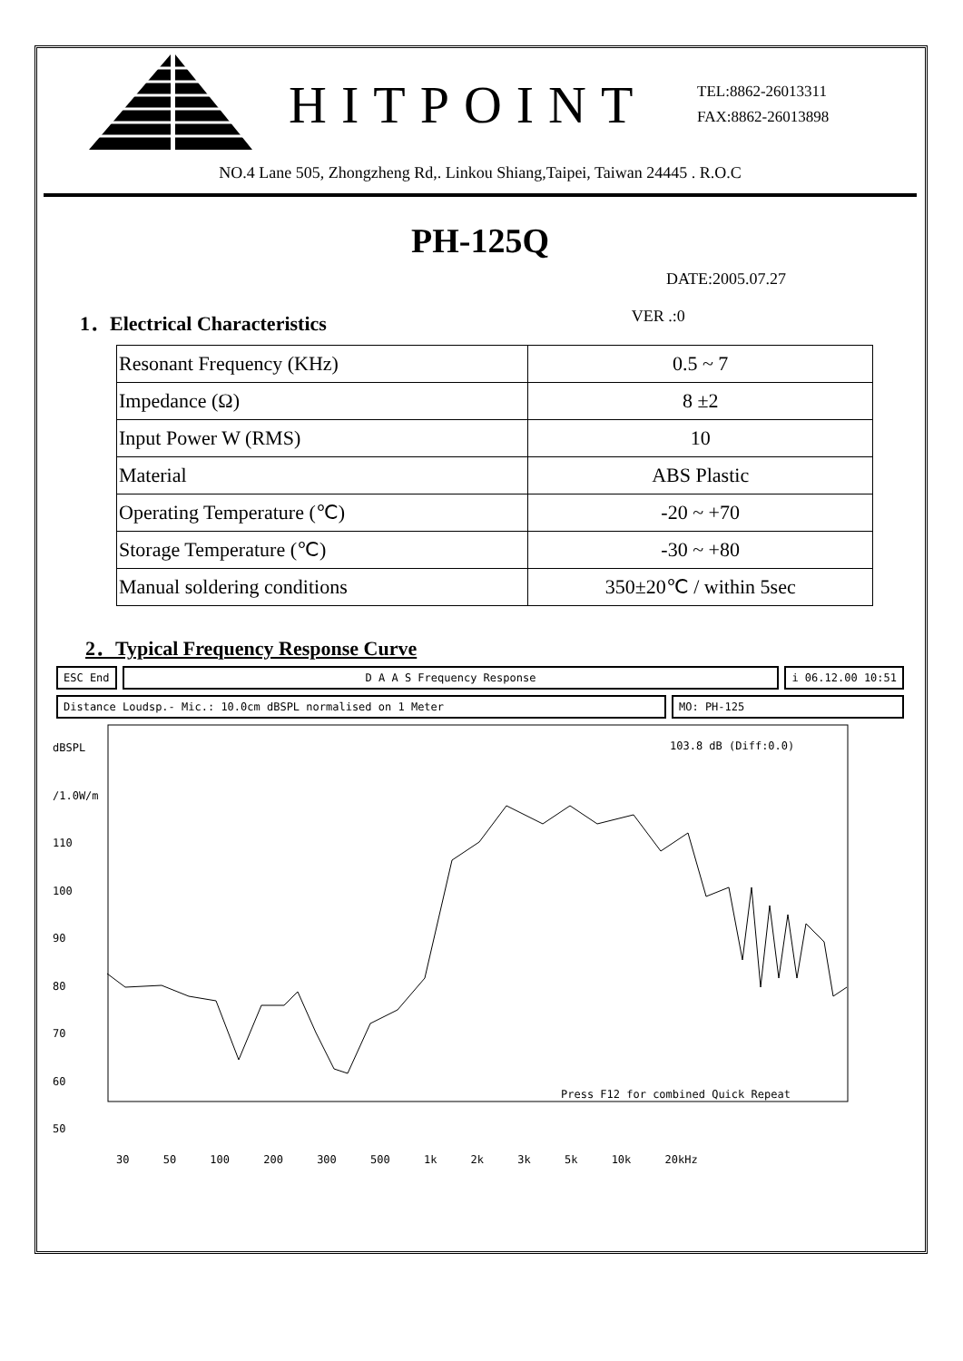HITPOINT
TEL:8862-26013311
FAX:8862-26013898
NO.4 Lane 505, Zhongzheng Rd,. Linkou Shiang,Taipei, Taiwan 24445 . R.O.C
PH-125Q
DATE:2005.07.27
1．Electrical Characteristics VER .:0
| Resonant Frequency (KHz) | 0.5 ~ 7 |
| Impedance (Ω) | 8 ±2 |
| Input Power W (RMS) | 10 |
| Material | ABS Plastic |
| Operating Temperature (℃) | -20 ~ +70 |
| Storage Temperature (℃) | -30 ~ +80 |
| Manual soldering conditions | 350±20℃ / within 5sec |
2．Typical Frequency Response Curve
ESC End D A A S Frequency Response i 06.12.00 10:51
Distance Loudsp.- Mic.: 10.0cm dBSPL normalised on 1 Meter
MO: PH-125
dBSPL /1.0W/m
110
100
90
80
70
60
50
Press F12 for combined Quick Repeat
103.8 dB (Diff:0.0)
30 50 100 200 300 500 1k 2k 3k 5k 10k 20kHz